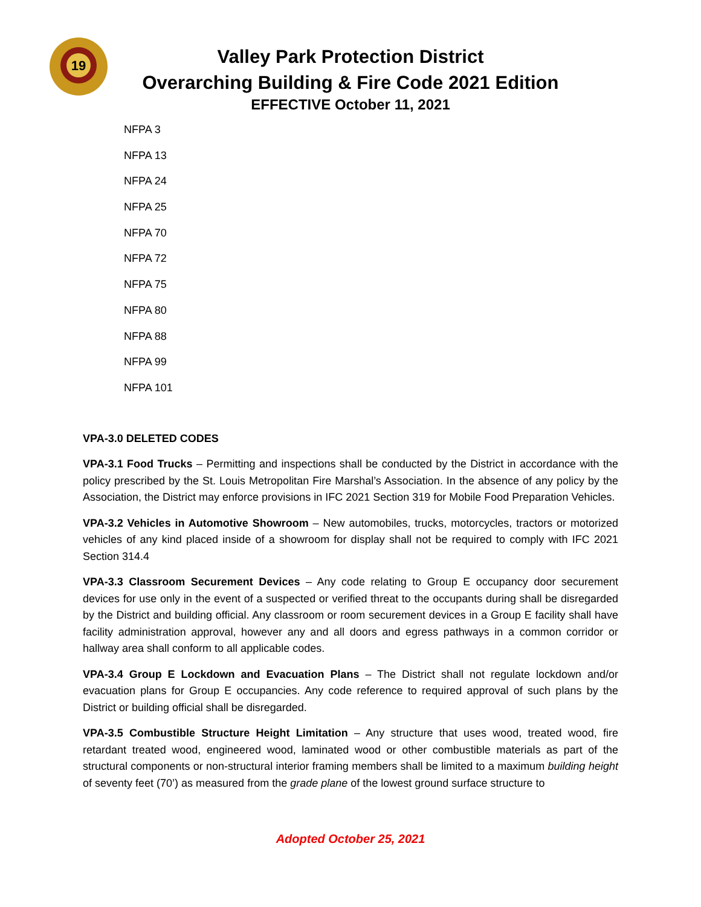19
Valley Park Protection District
Overarching Building & Fire Code 2021 Edition
EFFECTIVE October 11, 2021
NFPA 3
NFPA 13
NFPA 24
NFPA 25
NFPA 70
NFPA 72
NFPA 75
NFPA 80
NFPA 88
NFPA 99
NFPA 101
VPA-3.0 DELETED CODES
VPA-3.1 Food Trucks – Permitting and inspections shall be conducted by the District in accordance with the policy prescribed by the St. Louis Metropolitan Fire Marshal’s Association. In the absence of any policy by the Association, the District may enforce provisions in IFC 2021 Section 319 for Mobile Food Preparation Vehicles.
VPA-3.2 Vehicles in Automotive Showroom – New automobiles, trucks, motorcycles, tractors or motorized vehicles of any kind placed inside of a showroom for display shall not be required to comply with IFC 2021 Section 314.4
VPA-3.3 Classroom Securement Devices – Any code relating to Group E occupancy door securement devices for use only in the event of a suspected or verified threat to the occupants during shall be disregarded by the District and building official. Any classroom or room securement devices in a Group E facility shall have facility administration approval, however any and all doors and egress pathways in a common corridor or hallway area shall conform to all applicable codes.
VPA-3.4 Group E Lockdown and Evacuation Plans – The District shall not regulate lockdown and/or evacuation plans for Group E occupancies. Any code reference to required approval of such plans by the District or building official shall be disregarded.
VPA-3.5 Combustible Structure Height Limitation – Any structure that uses wood, treated wood, fire retardant treated wood, engineered wood, laminated wood or other combustible materials as part of the structural components or non-structural interior framing members shall be limited to a maximum building height of seventy feet (70’) as measured from the grade plane of the lowest ground surface structure to
Adopted October 25, 2021